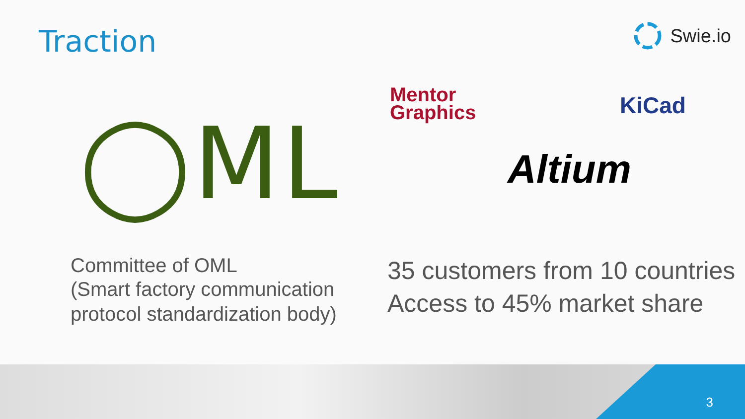Traction Swie.io
◯ML
Mentor
Graphics
KiCad
Altium
Committee of OML
(Smart factory communication
protocol standardization body)
35 customers from 10 countries
Access to 45% market share
3